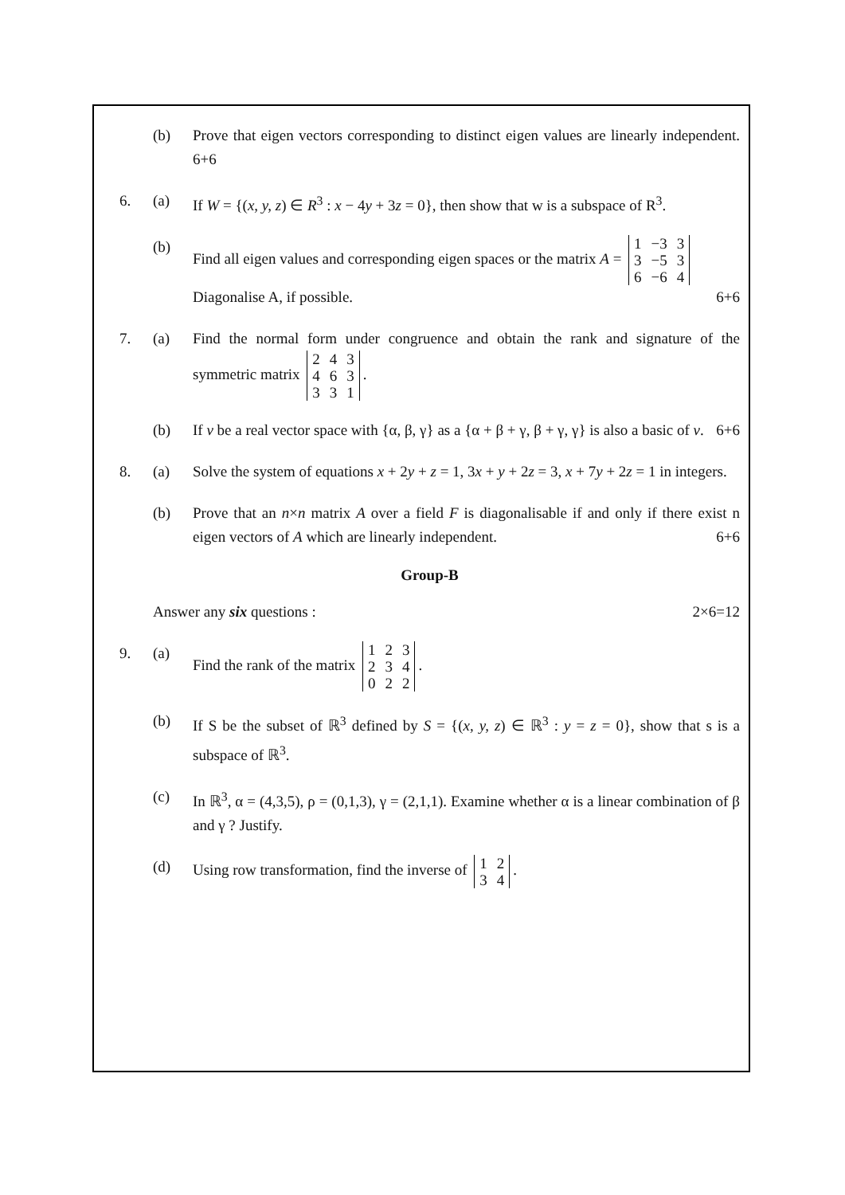(b) Prove that eigen vectors corresponding to distinct eigen values are linearly independent. 6+6
6. (a) If W = {(x, y, z) ∈ R<sup>3</sup> : x − 4y + 3z = 0}, then show that w is a subspace of R<sup>3</sup>.
(b) Find all eigen values and corresponding eigen spaces or the matrix A =
| 1 | −3 | 3 |
| 3 | −5 | 3 |
| 6 | −6 | 4 |
Diagonalise A, if possible. 6+6
7. (a) Find the normal form under congruence and obtain the rank and signature of the symmetric matrix
| 2 | 4 | 3 |
| 4 | 6 | 3 |
| 3 | 3 | 1 |
.
(b) If v be a real vector space with {α, β, γ} as a {α + β + γ, β + γ, γ} is also a basic of v. 6+6
8. (a) Solve the system of equations x + 2y + z = 1, 3x + y + 2z = 3, x + 7y + 2z = 1 in integers.
(b) Prove that an n×n matrix A over a field F is diagonalisable if and only if there exist n eigen vectors of A which are linearly independent. 6+6
Group-B
Answer any six questions : 2×6=12
9. (a) Find the rank of the matrix
| 1 | 2 | 3 |
| 2 | 3 | 4 |
| 0 | 2 | 2 |
.
(b) If S be the subset of ℝ<sup>3</sup> defined by S = {(x, y, z) ∈ ℝ<sup>3</sup> : y = z = 0}, show that s is a subspace of ℝ<sup>3</sup>.
(c) In ℝ<sup>3</sup>, α = (4,3,5), ρ = (0,1,3), γ = (2,1,1). Examine whether α is a linear combination of β and γ ? Justify.
(d) Using row transformation, find the inverse of
| 1 | 2 |
| 3 | 4 |
.